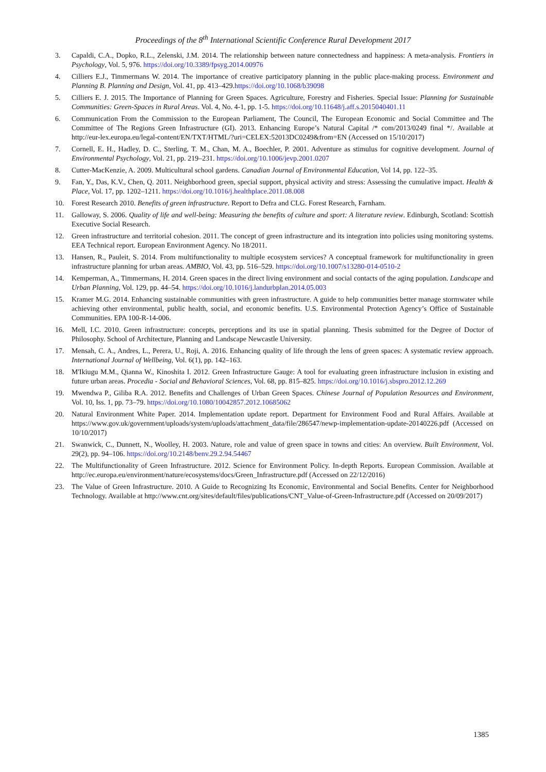Proceedings of the 8<sup>th</sup> International Scientific Conference Rural Development 2017
3. Capaldi, C.A., Dopko, R.L., Zelenski, J.M. 2014. The relationship between nature connectedness and happiness: A meta-analysis. Frontiers in Psychology, Vol. 5, 976. https://doi.org/10.3389/fpsyg.2014.00976
4. Cilliers E.J., Timmermans W. 2014. The importance of creative participatory planning in the public place-making process. Environment and Planning B. Planning and Design, Vol. 41, pp. 413–429.https://doi.org/10.1068/b39098
5. Cilliers E. J. 2015. The Importance of Planning for Green Spaces. Agriculture, Forestry and Fisheries. Special Issue: Planning for Sustainable Communities: Green-Spaces in Rural Areas. Vol. 4, No. 4-1, pp. 1-5. https://doi.org/10.11648/j.aff.s.2015040401.11
6. Communication From the Commission to the European Parliament, The Council, The European Economic and Social Committee and The Committee of The Regions Green Infrastructure (GI). 2013. Enhancing Europe’s Natural Capital /* com/2013/0249 final */. Available at http://eur-lex.europa.eu/legal-content/EN/TXT/HTML/?uri=CELEX:52013DC0249&from=EN (Accessed on 15/10/2017)
7. Cornell, E. H., Hadley, D. C., Sterling, T. M., Chan, M. A., Boechler, P. 2001. Adventure as stimulus for cognitive development. Journal of Environmental Psychology, Vol. 21, pp. 219–231. https://doi.org/10.1006/jevp.2001.0207
8. Cutter-MacKenzie, A. 2009. Multicultural school gardens. Canadian Journal of Environmental Education, Vol 14, pp. 122–35.
9. Fan, Y., Das, K.V., Chen, Q. 2011. Neighborhood green, special support, physical activity and stress: Assessing the cumulative impact. Health & Place, Vol. 17, pp. 1202–1211. https://doi.org/10.1016/j.healthplace.2011.08.008
10. Forest Research 2010. Benefits of green infrastructure. Report to Defra and CLG. Forest Research, Farnham.
11. Galloway, S. 2006. Quality of life and well-being: Measuring the benefits of culture and sport: A literature review. Edinburgh, Scotland: Scottish Executive Social Research.
12. Green infrastructure and territorial cohesion. 2011. The concept of green infrastructure and its integration into policies using monitoring systems. EEA Technical report. European Environment Agency. No 18/2011.
13. Hansen, R., Pauleit, S. 2014. From multifunctionality to multiple ecosystem services? A conceptual framework for multifunctionality in green infrastructure planning for urban areas. AMBIO, Vol. 43, pp. 516–529. https://doi.org/10.1007/s13280-014-0510-2
14. Kemperman, A., Timmermans, H. 2014. Green spaces in the direct living environment and social contacts of the aging population. Landscape and Urban Planning, Vol. 129, pp. 44–54. https://doi.org/10.1016/j.landurbplan.2014.05.003
15. Kramer M.G. 2014. Enhancing sustainable communities with green infrastructure. A guide to help communities better manage stormwater while achieving other environmental, public health, social, and economic benefits. U.S. Environmental Protection Agency’s Office of Sustainable Communities. EPA 100-R-14-006.
16. Mell, I.C. 2010. Green infrastructure: concepts, perceptions and its use in spatial planning. Thesis submitted for the Degree of Doctor of Philosophy. School of Architecture, Planning and Landscape Newcastle University.
17. Mensah, C. A., Andres, L., Perera, U., Roji, A. 2016. Enhancing quality of life through the lens of green spaces: A systematic review approach. International Journal of Wellbeing, Vol. 6(1), pp. 142–163.
18. M'Ikiugu M.M., Qianna W., Kinoshita I. 2012. Green Infrastructure Gauge: A tool for evaluating green infrastructure inclusion in existing and future urban areas. Procedia - Social and Behavioral Sciences, Vol. 68, pp. 815–825. https://doi.org/10.1016/j.sbspro.2012.12.269
19. Mwendwa P., Giliba R.A. 2012. Benefits and Challenges of Urban Green Spaces. Chinese Journal of Population Resources and Environment, Vol. 10, Iss. 1, pp. 73–79. https://doi.org/10.1080/10042857.2012.10685062
20. Natural Environment White Paper. 2014. Implementation update report. Department for Environment Food and Rural Affairs. Available at https://www.gov.uk/government/uploads/system/uploads/attachment_data/file/286547/newp-implementation-update-20140226.pdf (Accessed on 10/10/2017)
21. Swanwick, C., Dunnett, N., Woolley, H. 2003. Nature, role and value of green space in towns and cities: An overview. Built Environment, Vol. 29(2), pp. 94–106. https://doi.org/10.2148/benv.29.2.94.54467
22. The Multifunctionality of Green Infrastructure. 2012. Science for Environment Policy. In-depth Reports. European Commission. Available at http://ec.europa.eu/environment/nature/ecosystems/docs/Green_Infrastructure.pdf (Accessed on 22/12/2016)
23. The Value of Green Infrastructure. 2010. A Guide to Recognizing Its Economic, Environmental and Social Benefits. Center for Neighborhood Technology. Available at http://www.cnt.org/sites/default/files/publications/CNT_Value-of-Green-Infrastructure.pdf (Accessed on 20/09/2017)
1385